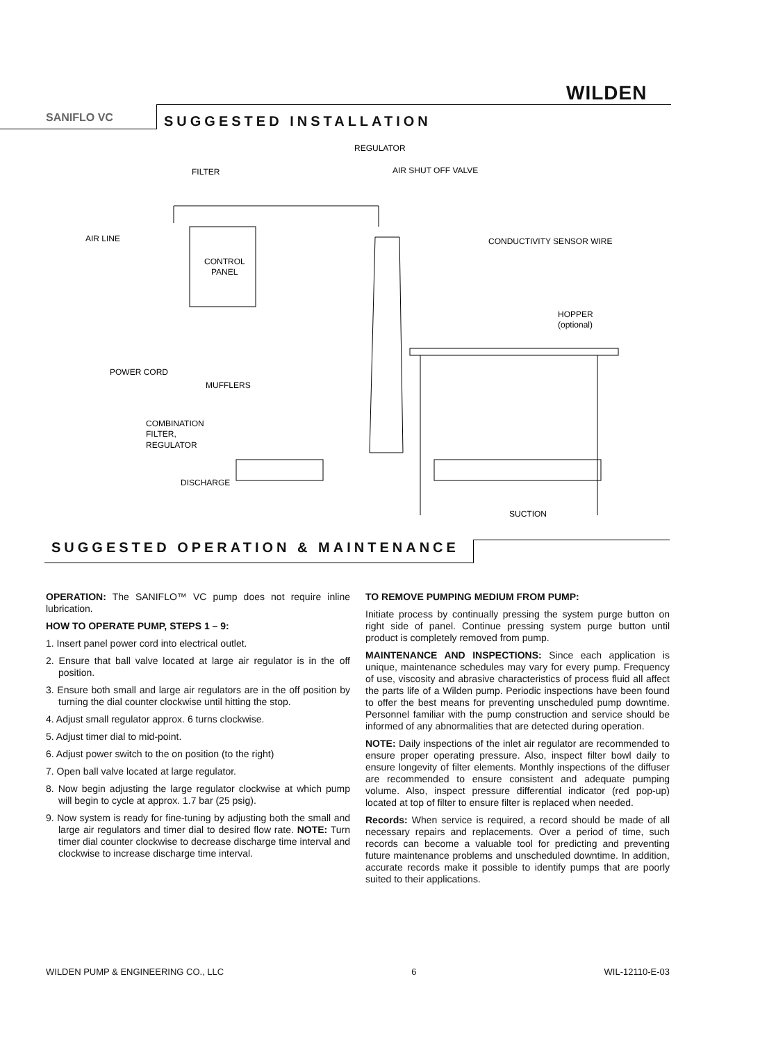WILDEN
SANIFLO VC
SUGGESTED INSTALLATION
REGULATOR
FILTER
AIR SHUT OFF VALVE
AIR LINE
CONTROL
PANEL
CONDUCTIVITY SENSOR WIRE
HOPPER
(optional)
POWER CORD
MUFFLERS
COMBINATION
FILTER,
REGULATOR
DISCHARGE
SUCTION
SUGGESTED OPERATION & MAINTENANCE
OPERATION: The SANIFLO™ VC pump does not require inline lubrication.
HOW TO OPERATE PUMP, STEPS 1 – 9:
1. Insert panel power cord into electrical outlet.
2. Ensure that ball valve located at large air regulator is in the off position.
3. Ensure both small and large air regulators are in the off position by turning the dial counter clockwise until hitting the stop.
4. Adjust small regulator approx. 6 turns clockwise.
5. Adjust timer dial to mid-point.
6. Adjust power switch to the on position (to the right)
7. Open ball valve located at large regulator.
8. Now begin adjusting the large regulator clockwise at which pump will begin to cycle at approx. 1.7 bar (25 psig).
9. Now system is ready for fine-tuning by adjusting both the small and large air regulators and timer dial to desired flow rate. NOTE: Turn timer dial counter clockwise to decrease discharge time interval and clockwise to increase discharge time interval.
TO REMOVE PUMPING MEDIUM FROM PUMP:
Initiate process by continually pressing the system purge button on right side of panel. Continue pressing system purge button until product is completely removed from pump.
MAINTENANCE AND INSPECTIONS: Since each application is unique, maintenance schedules may vary for every pump. Frequency of use, viscosity and abrasive characteristics of process fluid all affect the parts life of a Wilden pump. Periodic inspections have been found to offer the best means for preventing unscheduled pump downtime. Personnel familiar with the pump construction and service should be informed of any abnormalities that are detected during operation.
NOTE: Daily inspections of the inlet air regulator are recommended to ensure proper operating pressure. Also, inspect filter bowl daily to ensure longevity of filter elements. Monthly inspections of the diffuser are recommended to ensure consistent and adequate pumping volume. Also, inspect pressure differential indicator (red pop-up) located at top of filter to ensure filter is replaced when needed.
Records: When service is required, a record should be made of all necessary repairs and replacements. Over a period of time, such records can become a valuable tool for predicting and preventing future maintenance problems and unscheduled downtime. In addition, accurate records make it possible to identify pumps that are poorly suited to their applications.
WILDEN PUMP & ENGINEERING CO., LLC 6 WIL-12110-E-03